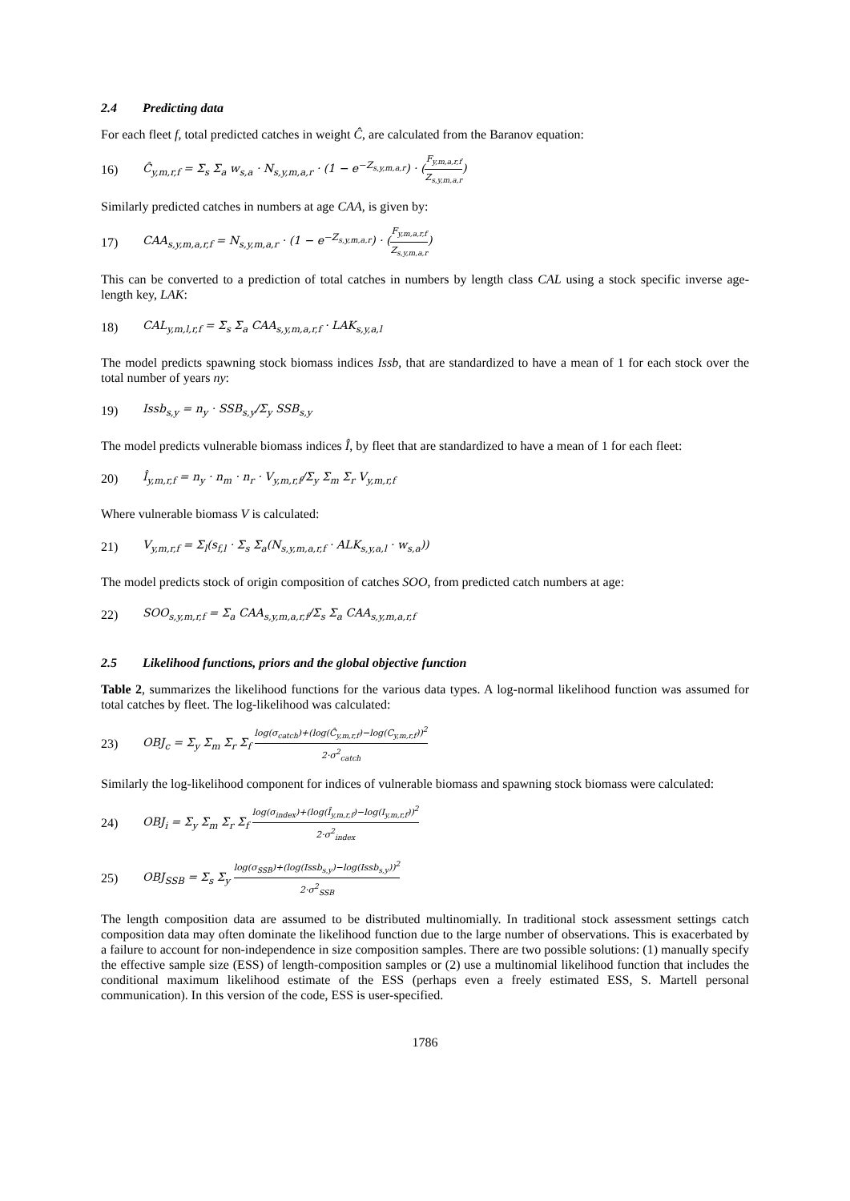2.4 Predicting data
For each fleet f, total predicted catches in weight Ĉ, are calculated from the Baranov equation:
16) Ĉ<sub>y,m,r,f</sub> = Σ<sub>s</sub> Σ<sub>a</sub> w<sub>s,a</sub> · N<sub>s,y,m,a,r</sub> · (1 − e<sup>−Z<sub>s,y,m,a,r</sub></sup>) · (F<sub>y,m,a,r,f</sub> Z<sub>s,y,m,a,r</sub>)
Similarly predicted catches in numbers at age CAA, is given by:
17) CAA<sub>s,y,m,a,r,f</sub> = N<sub>s,y,m,a,r</sub> · (1 − e<sup>−Z<sub>s,y,m,a,r</sub></sup>) · (F<sub>y,m,a,r,f</sub> Z<sub>s,y,m,a,r</sub>)
This can be converted to a prediction of total catches in numbers by length class CAL using a stock specific inverse age-length key, LAK:
18) CAL<sub>y,m,l,r,f</sub> = Σ<sub>s</sub> Σ<sub>a</sub> CAA<sub>s,y,m,a,r,f</sub> · LAK<sub>s,y,a,l</sub>
The model predicts spawning stock biomass indices Issb, that are standardized to have a mean of 1 for each stock over the total number of years ny:
19) Issb<sub>s,y</sub> = n<sub>y</sub> · SSB<sub>s,y</sub>/Σ<sub>y</sub> SSB<sub>s,y</sub>
The model predicts vulnerable biomass indices Î, by fleet that are standardized to have a mean of 1 for each fleet:
20) Î<sub>y,m,r,f</sub> = n<sub>y</sub> · n<sub>m</sub> · n<sub>r</sub> · V<sub>y,m,r,f</sub>/Σ<sub>y</sub> Σ<sub>m</sub> Σ<sub>r</sub> V<sub>y,m,r,f</sub>
Where vulnerable biomass V is calculated:
21) V<sub>y,m,r,f</sub> = Σ<sub>l</sub>(s<sub>f,l</sub> · Σ<sub>s</sub> Σ<sub>a</sub>(N<sub>s,y,m,a,r,f</sub> · ALK<sub>s,y,a,l</sub> · w<sub>s,a</sub>))
The model predicts stock of origin composition of catches SOO, from predicted catch numbers at age:
22) SOO<sub>s,y,m,r,f</sub> = Σ<sub>a</sub> CAA<sub>s,y,m,a,r,f</sub>/Σ<sub>s</sub> Σ<sub>a</sub> CAA<sub>s,y,m,a,r,f</sub>
2.5 Likelihood functions, priors and the global objective function
Table 2, summarizes the likelihood functions for the various data types. A log-normal likelihood function was assumed for total catches by fleet. The log-likelihood was calculated:
23) OBJ<sub>c</sub> = Σ<sub>y</sub> Σ<sub>m</sub> Σ<sub>r</sub> Σ<sub>f</sub> log(σ<sub>catch</sub>)+(log(Ĉ<sub>y,m,r,f</sub>)−log(C<sub>y,m,r,f</sub>))<sup>2</sup> 2·σ<sup>2</sup><sub>catch</sub>
Similarly the log-likelihood component for indices of vulnerable biomass and spawning stock biomass were calculated:
24) OBJ<sub>i</sub> = Σ<sub>y</sub> Σ<sub>m</sub> Σ<sub>r</sub> Σ<sub>f</sub> log(σ<sub>index</sub>)+(log(Î<sub>y,m,r,f</sub>)−log(I<sub>y,m,r,f</sub>))<sup>2</sup> 2·σ<sup>2</sup><sub>index</sub>
25) OBJ<sub>SSB</sub> = Σ<sub>s</sub> Σ<sub>y</sub> log(σ<sub>SSB</sub>)+(log(Issb<sub>s,y</sub>)−log(Issb<sub>s,y</sub>))<sup>2</sup> 2·σ<sup>2</sup><sub>SSB</sub>
The length composition data are assumed to be distributed multinomially. In traditional stock assessment settings catch composition data may often dominate the likelihood function due to the large number of observations. This is exacerbated by a failure to account for non-independence in size composition samples. There are two possible solutions: (1) manually specify the effective sample size (ESS) of length-composition samples or (2) use a multinomial likelihood function that includes the conditional maximum likelihood estimate of the ESS (perhaps even a freely estimated ESS, S. Martell personal communication). In this version of the code, ESS is user-specified.
1786